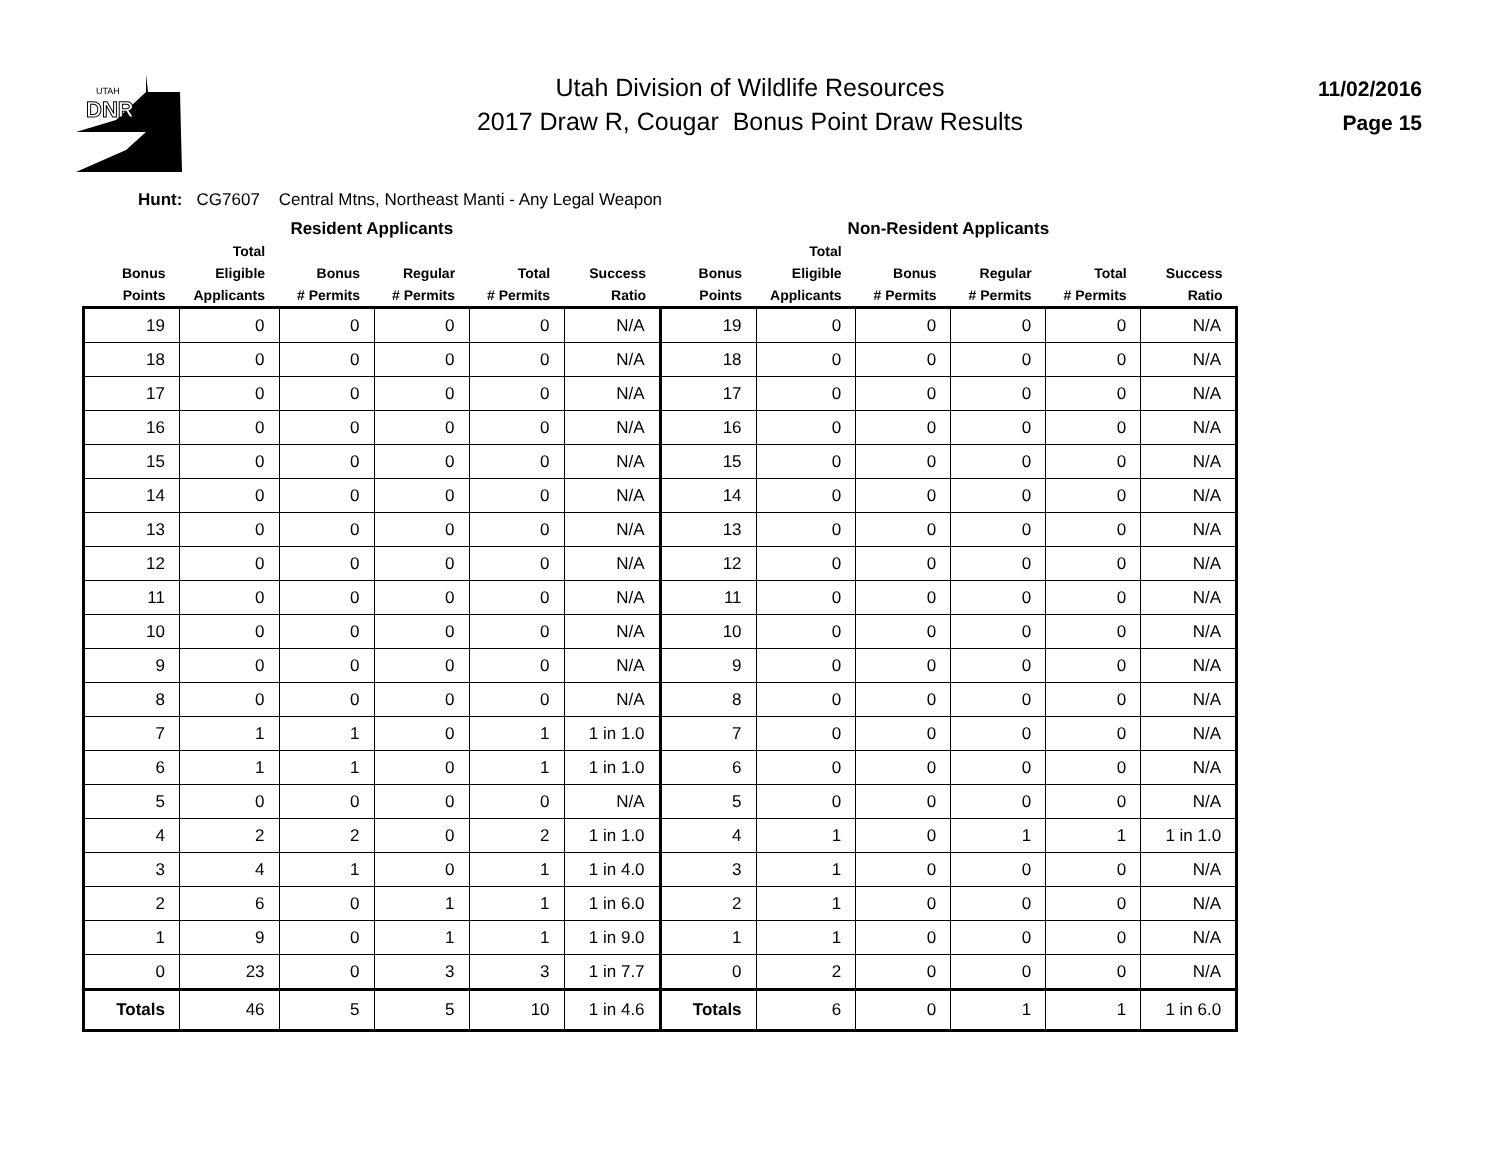UTAH
DNR
Utah Division of Wildlife Resources
2017 Draw R, Cougar Bonus Point Draw Results
11/02/2016
Page 15
Hunt: CG7607 Central Mtns, Northeast Manti - Any Legal Weapon
| Resident Applicants | | | | | | Non-Resident Applicants | | | | | |
| --- | --- | --- | --- | --- | --- | --- | --- | --- | --- | --- | --- |
| Bonus Points | Total Eligible Applicants | Bonus # Permits | Regular # Permits | Total # Permits | Success Ratio | Bonus Points | Total Eligible Applicants | Bonus # Permits | Regular # Permits | Total # Permits | Success Ratio |
| 19 | 0 | 0 | 0 | 0 | N/A | 19 | 0 | 0 | 0 | 0 | N/A |
| 18 | 0 | 0 | 0 | 0 | N/A | 18 | 0 | 0 | 0 | 0 | N/A |
| 17 | 0 | 0 | 0 | 0 | N/A | 17 | 0 | 0 | 0 | 0 | N/A |
| 16 | 0 | 0 | 0 | 0 | N/A | 16 | 0 | 0 | 0 | 0 | N/A |
| 15 | 0 | 0 | 0 | 0 | N/A | 15 | 0 | 0 | 0 | 0 | N/A |
| 14 | 0 | 0 | 0 | 0 | N/A | 14 | 0 | 0 | 0 | 0 | N/A |
| 13 | 0 | 0 | 0 | 0 | N/A | 13 | 0 | 0 | 0 | 0 | N/A |
| 12 | 0 | 0 | 0 | 0 | N/A | 12 | 0 | 0 | 0 | 0 | N/A |
| 11 | 0 | 0 | 0 | 0 | N/A | 11 | 0 | 0 | 0 | 0 | N/A |
| 10 | 0 | 0 | 0 | 0 | N/A | 10 | 0 | 0 | 0 | 0 | N/A |
| 9 | 0 | 0 | 0 | 0 | N/A | 9 | 0 | 0 | 0 | 0 | N/A |
| 8 | 0 | 0 | 0 | 0 | N/A | 8 | 0 | 0 | 0 | 0 | N/A |
| 7 | 1 | 1 | 0 | 1 | 1 in 1.0 | 7 | 0 | 0 | 0 | 0 | N/A |
| 6 | 1 | 1 | 0 | 1 | 1 in 1.0 | 6 | 0 | 0 | 0 | 0 | N/A |
| 5 | 0 | 0 | 0 | 0 | N/A | 5 | 0 | 0 | 0 | 0 | N/A |
| 4 | 2 | 2 | 0 | 2 | 1 in 1.0 | 4 | 1 | 0 | 1 | 1 | 1 in 1.0 |
| 3 | 4 | 1 | 0 | 1 | 1 in 4.0 | 3 | 1 | 0 | 0 | 0 | N/A |
| 2 | 6 | 0 | 1 | 1 | 1 in 6.0 | 2 | 1 | 0 | 0 | 0 | N/A |
| 1 | 9 | 0 | 1 | 1 | 1 in 9.0 | 1 | 1 | 0 | 0 | 0 | N/A |
| 0 | 23 | 0 | 3 | 3 | 1 in 7.7 | 0 | 2 | 0 | 0 | 0 | N/A |
| Totals | 46 | 5 | 5 | 10 | 1 in 4.6 | Totals | 6 | 0 | 1 | 1 | 1 in 6.0 |